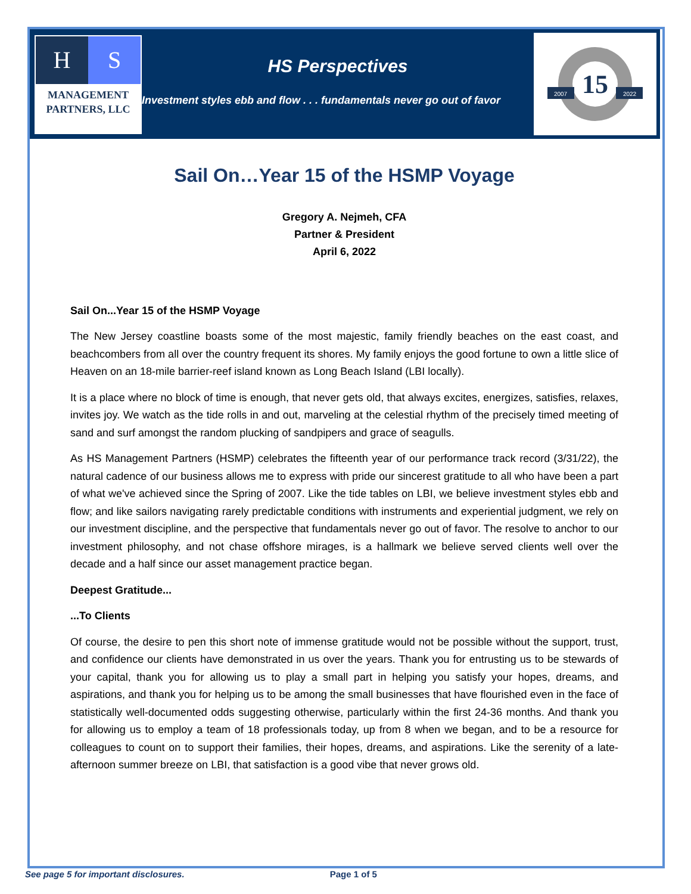H S
MANAGEMENT
PARTNERS, LLC
HS Perspectives
Investment styles ebb and flow . . . fundamentals never go out of favor
15
2007
2022
Sail On…Year 15 of the HSMP Voyage
Gregory A. Nejmeh, CFA
Partner & President
April 6, 2022
Sail On...Year 15 of the HSMP Voyage
The New Jersey coastline boasts some of the most majestic, family friendly beaches on the east coast, and beachcombers from all over the country frequent its shores. My family enjoys the good fortune to own a little slice of Heaven on an 18-mile barrier-reef island known as Long Beach Island (LBI locally).
It is a place where no block of time is enough, that never gets old, that always excites, energizes, satisfies, relaxes, invites joy. We watch as the tide rolls in and out, marveling at the celestial rhythm of the precisely timed meeting of sand and surf amongst the random plucking of sandpipers and grace of seagulls.
As HS Management Partners (HSMP) celebrates the fifteenth year of our performance track record (3/31/22), the natural cadence of our business allows me to express with pride our sincerest gratitude to all who have been a part of what we've achieved since the Spring of 2007. Like the tide tables on LBI, we believe investment styles ebb and flow; and like sailors navigating rarely predictable conditions with instruments and experiential judgment, we rely on our investment discipline, and the perspective that fundamentals never go out of favor. The resolve to anchor to our investment philosophy, and not chase offshore mirages, is a hallmark we believe served clients well over the decade and a half since our asset management practice began.
Deepest Gratitude...
...To Clients
Of course, the desire to pen this short note of immense gratitude would not be possible without the support, trust, and confidence our clients have demonstrated in us over the years. Thank you for entrusting us to be stewards of your capital, thank you for allowing us to play a small part in helping you satisfy your hopes, dreams, and aspirations, and thank you for helping us to be among the small businesses that have flourished even in the face of statistically well-documented odds suggesting otherwise, particularly within the first 24-36 months. And thank you for allowing us to employ a team of 18 professionals today, up from 8 when we began, and to be a resource for colleagues to count on to support their families, their hopes, dreams, and aspirations. Like the serenity of a late-afternoon summer breeze on LBI, that satisfaction is a good vibe that never grows old.
See page 5 for important disclosures. Page 1 of 5